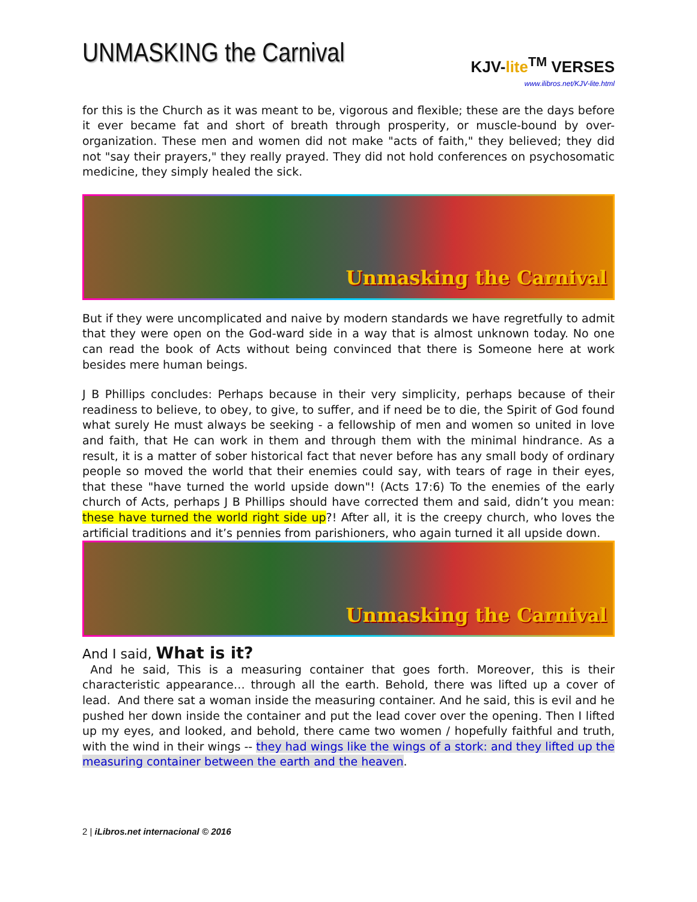UNMASKING the Carnival
KJV-lite<sup>TM</sup> VERSES
www.ilibros.net/KJV-lite.html
for this is the Church as it was meant to be, vigorous and flexible; these are the days before it ever became fat and short of breath through prosperity, or muscle-bound by over-organization. These men and women did not make "acts of faith," they believed; they did not "say their prayers," they really prayed. They did not hold conferences on psychosomatic medicine, they simply healed the sick.
Unmasking the Carnival
But if they were uncomplicated and naive by modern standards we have regretfully to admit that they were open on the God-ward side in a way that is almost unknown today. No one can read the book of Acts without being convinced that there is Someone here at work besides mere human beings.
J B Phillips concludes: Perhaps because in their very simplicity, perhaps because of their readiness to believe, to obey, to give, to suffer, and if need be to die, the Spirit of God found what surely He must always be seeking - a fellowship of men and women so united in love and faith, that He can work in them and through them with the minimal hindrance. As a result, it is a matter of sober historical fact that never before has any small body of ordinary people so moved the world that their enemies could say, with tears of rage in their eyes, that these "have turned the world upside down"! (Acts 17:6) To the enemies of the early church of Acts, perhaps J B Phillips should have corrected them and said, didn’t you mean: these have turned the world right side up?! After all, it is the creepy church, who loves the artificial traditions and it’s pennies from parishioners, who again turned it all upside down.
Unmasking the Carnival
And I said, What is it?
And he said, This is a measuring container that goes forth. Moreover, this is their characteristic appearance… through all the earth. Behold, there was lifted up a cover of lead. And there sat a woman inside the measuring container. And he said, this is evil and he pushed her down inside the container and put the lead cover over the opening. Then I lifted up my eyes, and looked, and behold, there came two women / hopefully faithful and truth, with the wind in their wings -- they had wings like the wings of a stork: and they lifted up the measuring container between the earth and the heaven.
2 | iLibros.net internacional © 2016